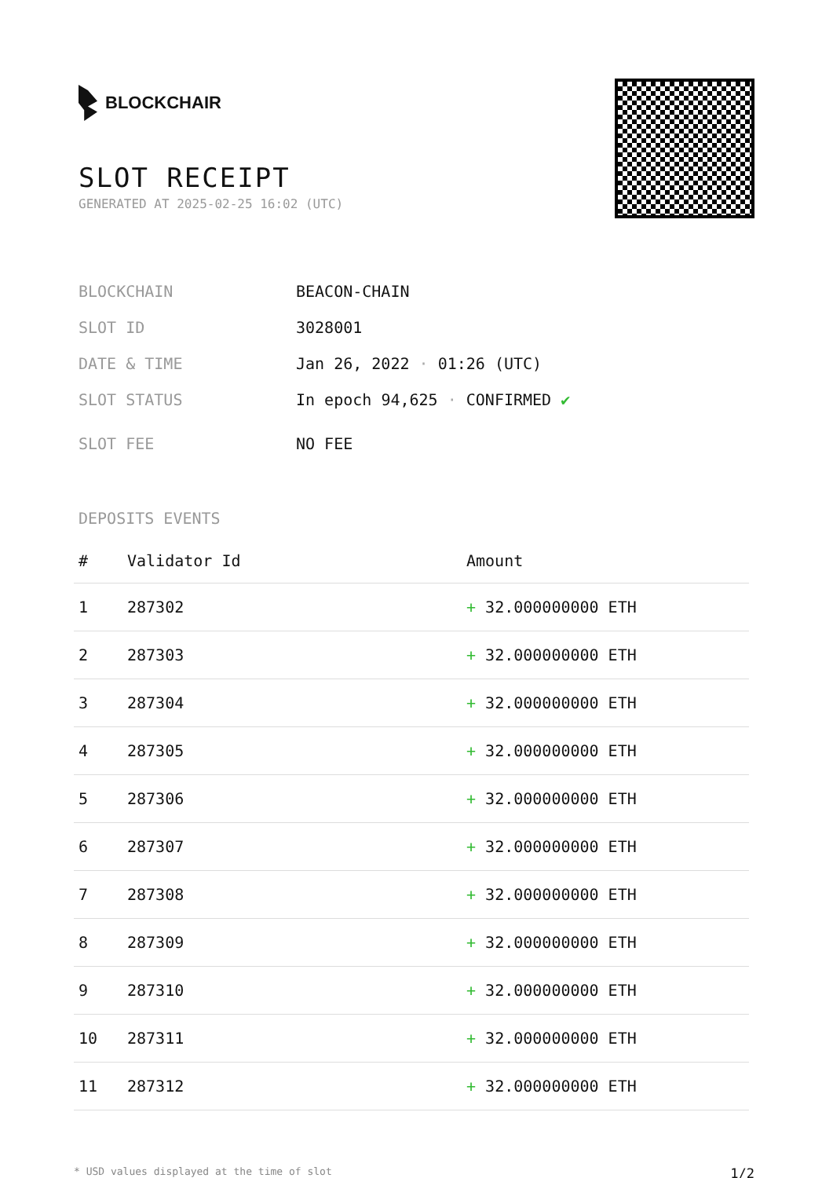BLOCKCHAIR
SLOT RECEIPT
GENERATED AT 2025-02-25 16:02 (UTC)
BLOCKCHAIN BEACON-CHAIN
SLOT ID 3028001
DATE & TIME Jan 26, 2022 · 01:26 (UTC)
SLOT STATUS In epoch 94,625 · CONFIRMED ✔
SLOT FEE NO FEE
DEPOSITS EVENTS
| # | Validator Id | Amount |
| --- | --- | --- |
| 1 | 287302 | + 32.000000000 ETH |
| 2 | 287303 | + 32.000000000 ETH |
| 3 | 287304 | + 32.000000000 ETH |
| 4 | 287305 | + 32.000000000 ETH |
| 5 | 287306 | + 32.000000000 ETH |
| 6 | 287307 | + 32.000000000 ETH |
| 7 | 287308 | + 32.000000000 ETH |
| 8 | 287309 | + 32.000000000 ETH |
| 9 | 287310 | + 32.000000000 ETH |
| 10 | 287311 | + 32.000000000 ETH |
| 11 | 287312 | + 32.000000000 ETH |
* USD values displayed at the time of slot 1/2